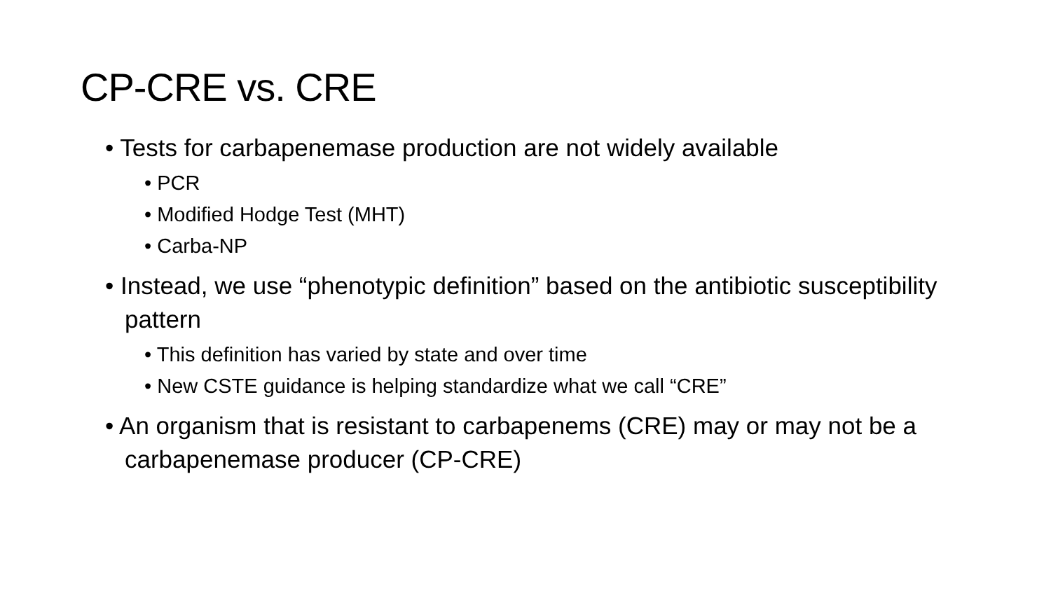CP-CRE vs. CRE
• Tests for carbapenemase production are not widely available
• PCR
• Modified Hodge Test (MHT)
• Carba-NP
• Instead, we use “phenotypic definition” based on the antibiotic susceptibility pattern
• This definition has varied by state and over time
• New CSTE guidance is helping standardize what we call “CRE”
• An organism that is resistant to carbapenems (CRE) may or may not be a carbapenemase producer (CP-CRE)